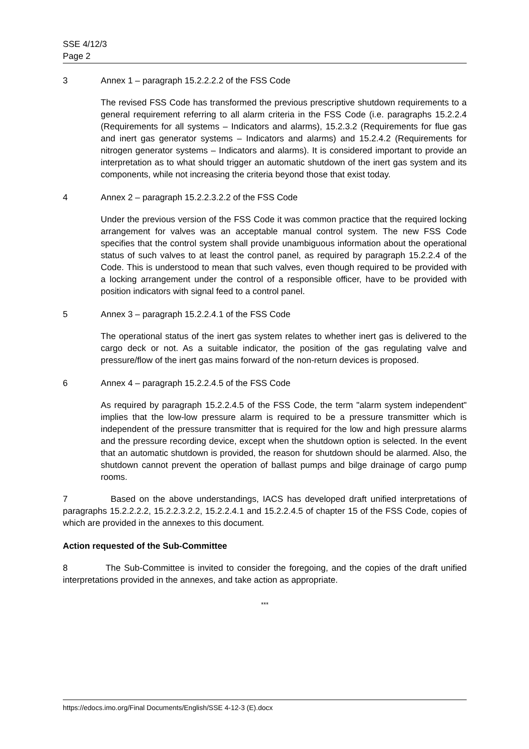SSE 4/12/3
Page 2
3 Annex 1 – paragraph 15.2.2.2.2 of the FSS Code
The revised FSS Code has transformed the previous prescriptive shutdown requirements to a general requirement referring to all alarm criteria in the FSS Code (i.e. paragraphs 15.2.2.4 (Requirements for all systems – Indicators and alarms), 15.2.3.2 (Requirements for flue gas and inert gas generator systems – Indicators and alarms) and 15.2.4.2 (Requirements for nitrogen generator systems – Indicators and alarms). It is considered important to provide an interpretation as to what should trigger an automatic shutdown of the inert gas system and its components, while not increasing the criteria beyond those that exist today.
4 Annex 2 – paragraph 15.2.2.3.2.2 of the FSS Code
Under the previous version of the FSS Code it was common practice that the required locking arrangement for valves was an acceptable manual control system. The new FSS Code specifies that the control system shall provide unambiguous information about the operational status of such valves to at least the control panel, as required by paragraph 15.2.2.4 of the Code. This is understood to mean that such valves, even though required to be provided with a locking arrangement under the control of a responsible officer, have to be provided with position indicators with signal feed to a control panel.
5 Annex 3 – paragraph 15.2.2.4.1 of the FSS Code
The operational status of the inert gas system relates to whether inert gas is delivered to the cargo deck or not. As a suitable indicator, the position of the gas regulating valve and pressure/flow of the inert gas mains forward of the non-return devices is proposed.
6 Annex 4 – paragraph 15.2.2.4.5 of the FSS Code
As required by paragraph 15.2.2.4.5 of the FSS Code, the term "alarm system independent" implies that the low-low pressure alarm is required to be a pressure transmitter which is independent of the pressure transmitter that is required for the low and high pressure alarms and the pressure recording device, except when the shutdown option is selected. In the event that an automatic shutdown is provided, the reason for shutdown should be alarmed. Also, the shutdown cannot prevent the operation of ballast pumps and bilge drainage of cargo pump rooms.
7 Based on the above understandings, IACS has developed draft unified interpretations of paragraphs 15.2.2.2.2, 15.2.2.3.2.2, 15.2.2.4.1 and 15.2.2.4.5 of chapter 15 of the FSS Code, copies of which are provided in the annexes to this document.
Action requested of the Sub-Committee
8 The Sub-Committee is invited to consider the foregoing, and the copies of the draft unified interpretations provided in the annexes, and take action as appropriate.
***
https://edocs.imo.org/Final Documents/English/SSE 4-12-3 (E).docx